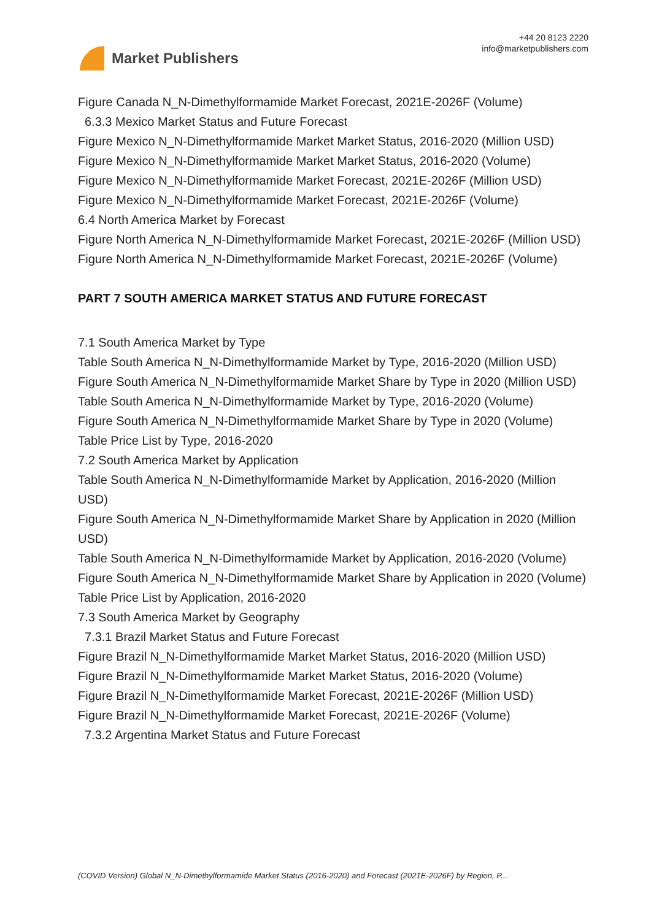Market Publishers
+44 20 8123 2220
info@marketpublishers.com
Figure Canada N_N-Dimethylformamide Market Forecast, 2021E-2026F (Volume)
6.3.3 Mexico Market Status and Future Forecast
Figure Mexico N_N-Dimethylformamide Market Market Status, 2016-2020 (Million USD)
Figure Mexico N_N-Dimethylformamide Market Market Status, 2016-2020 (Volume)
Figure Mexico N_N-Dimethylformamide Market Forecast, 2021E-2026F (Million USD)
Figure Mexico N_N-Dimethylformamide Market Forecast, 2021E-2026F (Volume)
6.4 North America Market by Forecast
Figure North America N_N-Dimethylformamide Market Forecast, 2021E-2026F (Million USD)
Figure North America N_N-Dimethylformamide Market Forecast, 2021E-2026F (Volume)
PART 7 SOUTH AMERICA MARKET STATUS AND FUTURE FORECAST
7.1 South America Market by Type
Table South America N_N-Dimethylformamide Market by Type, 2016-2020 (Million USD)
Figure South America N_N-Dimethylformamide Market Share by Type in 2020 (Million USD)
Table South America N_N-Dimethylformamide Market by Type, 2016-2020 (Volume)
Figure South America N_N-Dimethylformamide Market Share by Type in 2020 (Volume)
Table Price List by Type, 2016-2020
7.2 South America Market by Application
Table South America N_N-Dimethylformamide Market by Application, 2016-2020 (Million USD)
Figure South America N_N-Dimethylformamide Market Share by Application in 2020 (Million USD)
Table South America N_N-Dimethylformamide Market by Application, 2016-2020 (Volume)
Figure South America N_N-Dimethylformamide Market Share by Application in 2020 (Volume)
Table Price List by Application, 2016-2020
7.3 South America Market by Geography
7.3.1 Brazil Market Status and Future Forecast
Figure Brazil N_N-Dimethylformamide Market Market Status, 2016-2020 (Million USD)
Figure Brazil N_N-Dimethylformamide Market Market Status, 2016-2020 (Volume)
Figure Brazil N_N-Dimethylformamide Market Forecast, 2021E-2026F (Million USD)
Figure Brazil N_N-Dimethylformamide Market Forecast, 2021E-2026F (Volume)
7.3.2 Argentina Market Status and Future Forecast
(COVID Version) Global N_N-Dimethylformamide Market Status (2016-2020) and Forecast (2021E-2026F) by Region, P...